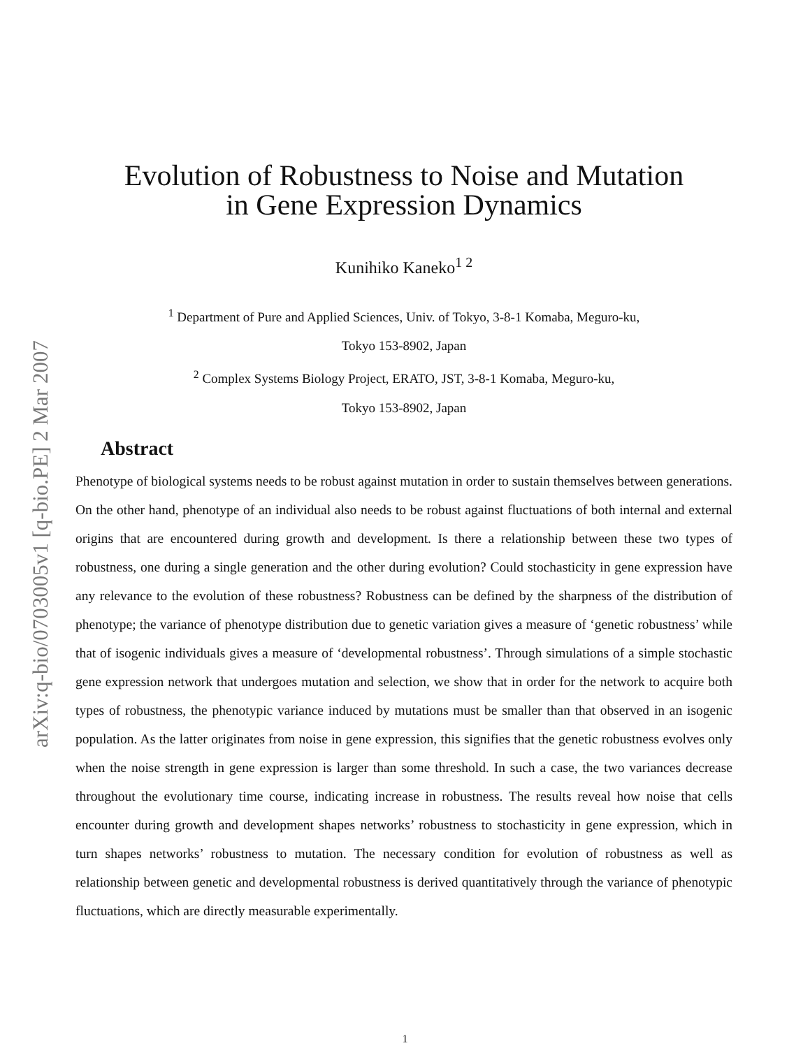arXiv:q-bio/0703005v1 [q-bio.PE] 2 Mar 2007
Evolution of Robustness to Noise and Mutation
in Gene Expression Dynamics
Kunihiko Kaneko<sup>1 2</sup>
<sup>1</sup> Department of Pure and Applied Sciences, Univ. of Tokyo, 3-8-1 Komaba, Meguro-ku,
Tokyo 153-8902, Japan
<sup>2</sup> Complex Systems Biology Project, ERATO, JST, 3-8-1 Komaba, Meguro-ku,
Tokyo 153-8902, Japan
Abstract
Phenotype of biological systems needs to be robust against mutation in order to sustain themselves between generations. On the other hand, phenotype of an individual also needs to be robust against fluctuations of both internal and external origins that are encountered during growth and development. Is there a relationship between these two types of robustness, one during a single generation and the other during evolution? Could stochasticity in gene expression have any relevance to the evolution of these robustness? Robustness can be defined by the sharpness of the distribution of phenotype; the variance of phenotype distribution due to genetic variation gives a measure of ‘genetic robustness’ while that of isogenic individuals gives a measure of ‘developmental robustness’. Through simulations of a simple stochastic gene expression network that undergoes mutation and selection, we show that in order for the network to acquire both types of robustness, the phenotypic variance induced by mutations must be smaller than that observed in an isogenic population. As the latter originates from noise in gene expression, this signifies that the genetic robustness evolves only when the noise strength in gene expression is larger than some threshold. In such a case, the two variances decrease throughout the evolutionary time course, indicating increase in robustness. The results reveal how noise that cells encounter during growth and development shapes networks’ robustness to stochasticity in gene expression, which in turn shapes networks’ robustness to mutation. The necessary condition for evolution of robustness as well as relationship between genetic and developmental robustness is derived quantitatively through the variance of phenotypic fluctuations, which are directly measurable experimentally.
1